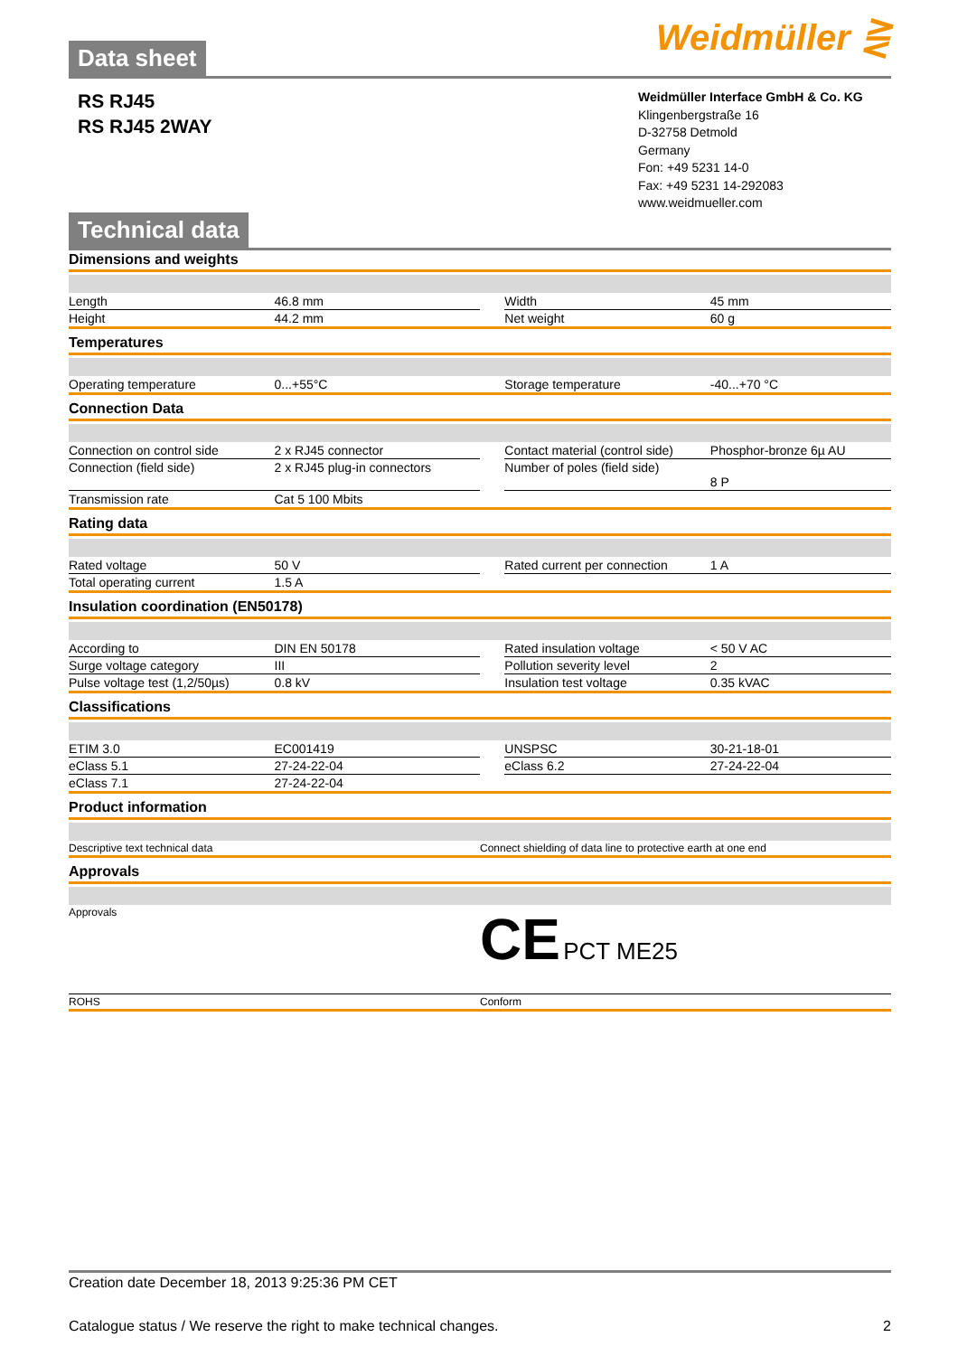Weidmüller ⋛
Data sheet
RS RJ45
RS RJ45 2WAY
Weidmüller Interface GmbH & Co. KG
Klingenbergstraße 16
D-32758 Detmold
Germany
Fon: +49 5231 14-0
Fax: +49 5231 14-292083
www.weidmueller.com
Technical data
Dimensions and weights
| Length | 46.8 mm | | Width | 45 mm |
| Height | 44.2 mm | | Net weight | 60 g |
Temperatures
| Operating temperature | 0...+55°C | | Storage temperature | -40...+70 °C |
Connection Data
| Connection on control side | 2 x RJ45 connector | | Contact material (control side) | Phosphor-bronze 6µ AU |
| Connection (field side) | 2 x RJ45 plug-in connectors | | Number of poles (field side) | 8 P |
| Transmission rate | Cat 5 100 Mbits | | | |
Rating data
| Rated voltage | 50 V | | Rated current per connection | 1 A |
| Total operating current | 1.5 A | | | |
Insulation coordination (EN50178)
| According to | DIN EN 50178 | | Rated insulation voltage | < 50 V AC |
| Surge voltage category | III | | Pollution severity level | 2 |
| Pulse voltage test (1,2/50µs) | 0.8 kV | | Insulation test voltage | 0.35 kVAC |
Classifications
| ETIM 3.0 | EC001419 | | UNSPSC | 30-21-18-01 |
| eClass 5.1 | 27-24-22-04 | | eClass 6.2 | 27-24-22-04 |
| eClass 7.1 | 27-24-22-04 | | | |
Product information
| Descriptive text technical data | Connect shielding of data line to protective earth at one end |
Approvals
| Approvals | CE PCT ME25 |
| ROHS | Conform |
Creation date December 18, 2013 9:25:36 PM CET
2 Catalogue status / We reserve the right to make technical changes.